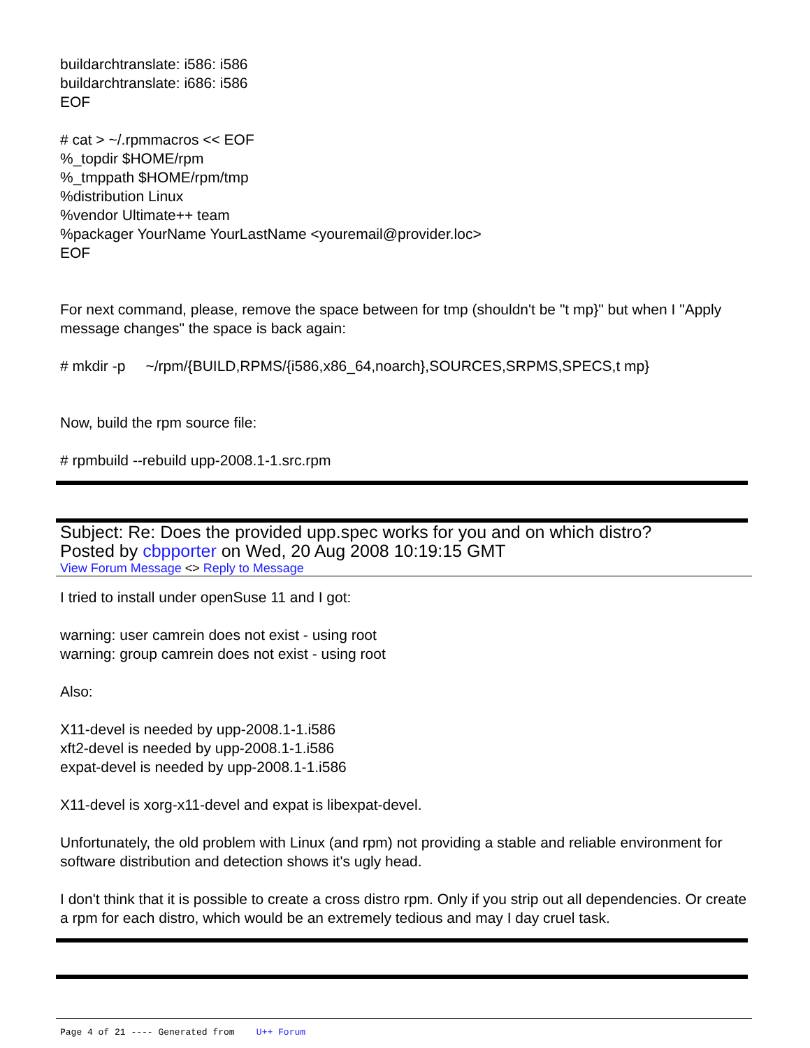buildarchtranslate: i586: i586
buildarchtranslate: i686: i586
EOF
# cat > ~/.rpmmacros << EOF
%_topdir $HOME/rpm
%_tmppath $HOME/rpm/tmp
%distribution Linux
%vendor Ultimate++ team
%packager YourName YourLastName <youremail@provider.loc>
EOF
For next command, please, remove the space between for tmp (shouldn't be "t mp}" but when I "Apply message changes" the space is back again:
# mkdir -p ~/rpm/{BUILD,RPMS/{i586,x86_64,noarch},SOURCES,SRPMS,SPECS,t mp}
Now, build the rpm source file:
# rpmbuild --rebuild upp-2008.1-1.src.rpm
Subject: Re: Does the provided upp.spec works for you and on which distro?
Posted by cbpporter on Wed, 20 Aug 2008 10:19:15 GMT
View Forum Message <> Reply to Message
I tried to install under openSuse 11 and I got:
warning: user camrein does not exist - using root
warning: group camrein does not exist - using root
Also:
X11-devel is needed by upp-2008.1-1.i586
xft2-devel is needed by upp-2008.1-1.i586
expat-devel is needed by upp-2008.1-1.i586
X11-devel is xorg-x11-devel and expat is libexpat-devel.
Unfortunately, the old problem with Linux (and rpm) not providing a stable and reliable environment for software distribution and detection shows it's ugly head.
I don't think that it is possible to create a cross distro rpm. Only if you strip out all dependencies. Or create a rpm for each distro, which would be an extremely tedious and may I day cruel task.
Page 4 of 21 ---- Generated from U++ Forum